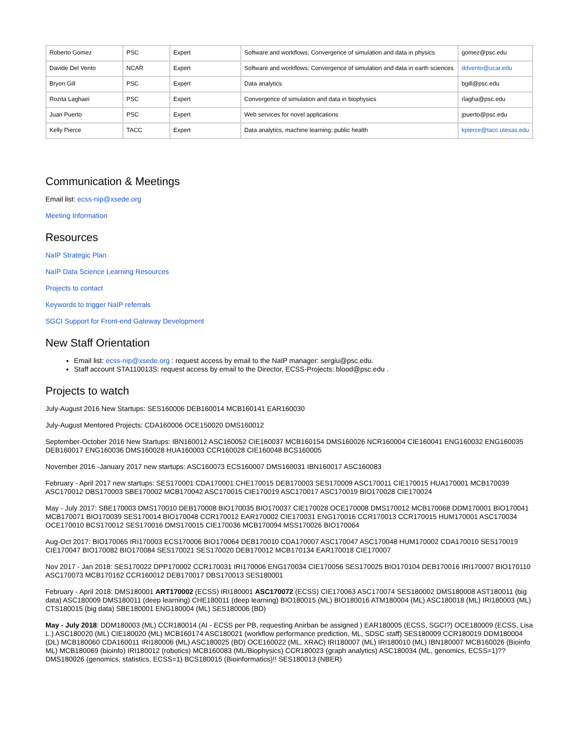| Roberto Gomez | PSC | Expert | Software and workflows; Convergence of simulation and data in physics | gomez@psc.edu |
| Davide Del Vento | NCAR | Expert | Software and workflows; Convergence of simulation and data in earth sciences | ddvento@ucar.edu |
| Bryon Gill | PSC | Expert | Data analytics | bgill@psc.edu |
| Rozita Laghaei | PSC | Expert | Convergence of simulation and data in biophysics | rlagha@psc.edu |
| Juan Puerto | PSC | Expert | Web services for novel applications | jpuerto@psc.edu |
| Kelly Pierce | TACC | Expert | Data analytics, machine learning; public health | kpierce@tacc.utexas.edu |
Communication & Meetings
Email list: ecss-nip@xsede.org
Meeting Information
Resources
NaIP Strategic Plan
NaIP Data Science Learning Resources
Projects to contact
Keywords to trigger NaIP referrals
SGCI Support for Front-end Gateway Development
New Staff Orientation
Email list: ecss-nip@xsede.org : request access by email to the NaIP manager: sergiu@psc.edu.
Staff account STA110013S: request access by email to the Director, ECSS-Projects: blood@psc.edu .
Projects to watch
July-August 2016 New Startups: SES160006 DEB160014 MCB160141 EAR160030
July-August Mentored Projects: CDA160006 OCE150020 DMS160012
September-October 2016 New Startups: IBN160012 ASC160052 CIE160037 MCB160154 DMS160026 NCR160004 CIE160041 ENG160032 ENG160035 DEB160017 ENG160036 DMS160028 HUA160003 CCR160028 CIE160048 BCS160005
November 2016 -January 2017 new startups: ASC160073 ECS160007 DMS160031 IBN160017 ASC160083
February - April 2017 new startups: SES170001 CDA170001 CHE170015 DEB170003 SES170009 ASC170011 CIE170015 HUA170001 MCB170039 ASC170012 DBS170003 SBE170002 MCB170042 ASC170015 CIE170019 ASC170017 ASC170019 BIO170028 CIE170024
May - July 2017: SBE170003 DMS170010 DEB170008 BIO170035 BIO170037 CIE170028 OCE170008 DMS170012 MCB170068 DDM170001 BIO170041 MCB170071 BIO170039 SES170014 BIO170048 CCR170012 EAR170002 CIE170031 ENG170016 CCR170013 CCR170015 HUM170001 ASC170034 OCE170010 BCS170012 SES170016 DMS170015 CIE170036 MCB170094 MSS170026 BIO170064
Aug-Oct 2017: BIO170065 IRI170003 ECS170006 BIO170064 DEB170010 CDA170007 ASC170047 ASC170048 HUM170002 CDA170010 SES170019 CIE170047 BIO170082 BIO170084 SES170021 SES170020 DEB170012 MCB170134 EAR170018 CIE170007
Nov 2017 - Jan 2018: SES170022 DPP170002 CCR170031 IRI170006 ENG170034 CIE170056 SES170025 BIO170104 DEB170016 IRI170007 BIO170110 ASC170073 MCB170162 CCR160012 DEB170017 DBS170013 SES180001
February - April 2018: DMS180001 ART170002 (ECSS) IRI180001 ASC170072 (ECSS) CIE170063 ASC170074 SES180002 DMS180008 AST180011 (big data) ASC180009 DMS180011 (deep learning) CHE180011 (deep learning) BIO180015 (ML) BIO180016 ATM180004 (ML) ASC180018 (ML) IRI180003 (ML) CTS180015 (big data) SBE180001 ENG180004 (ML) SES180006 (BD)
May - July 2018: DDM180003 (ML) CCR180014 (AI - ECSS per PB, requesting Anirban be assigned ) EAR180005 (ECSS, SGCI?) OCE180009 (ECSS, Lisa L.) ASC180020 (ML) CIE180020 (ML) MCB160174 ASC180021 (workflow performance prediction, ML, SDSC staff) SES180009 CCR180019 DDM180004 (DL) MCB180060 CDA160011 IRI180006 (ML) ASC180025 (BD) OCE160022 (ML, XRAC) IRI180007 (ML) IRI180010 (ML) IBN180007 MCB160026 (Bioinfo ML) MCB180069 (bioinfo) IRI180012 (robotics) MCB160083 (ML/Biophysics) CCR180023 (graph analytics) ASC180034 (ML, genomics, ECSS=1)?? DMS180026 (genomics, statistics, ECSS=1) BCS180015 (Bioinformatics)!! SES180013 (NBER)